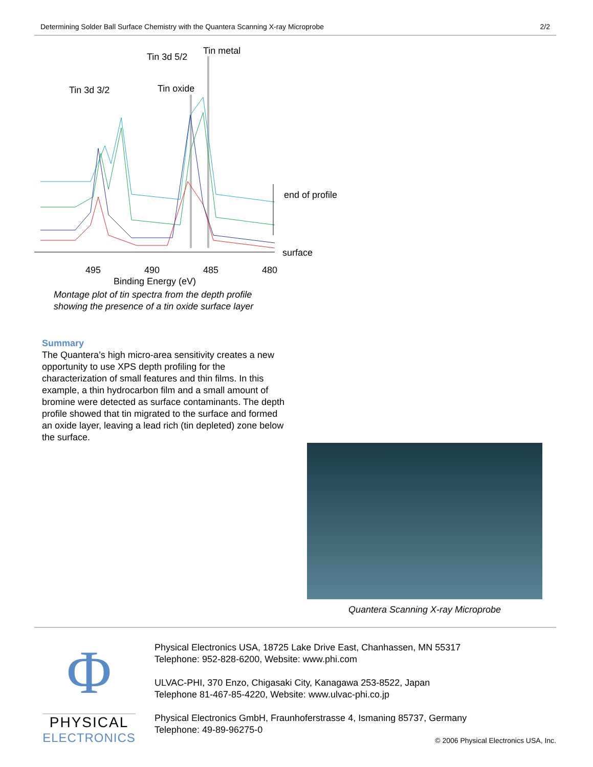Determining Solder Ball Surface Chemistry with the Quantera Scanning X-ray Microprobe 2/2
Tin 3d 5/2
Tin metal
Tin 3d 3/2
Tin oxide
end of profile
surface
495
490
485
480
Binding Energy (eV)
Montage plot of tin spectra from the depth profile
showing the presence of a tin oxide surface layer
Summary
The Quantera’s high micro-area sensitivity creates a new opportunity to use XPS depth profiling for the characterization of small features and thin films. In this example, a thin hydrocarbon film and a small amount of bromine were detected as surface contaminants. The depth profile showed that tin migrated to the surface and formed an oxide layer, leaving a lead rich (tin depleted) zone below the surface.
Quantera Scanning X-ray Microprobe
Φ
PHYSICAL
ELECTRONICS
Physical Electronics USA, 18725 Lake Drive East, Chanhassen, MN 55317
Telephone: 952-828-6200, Website: www.phi.com
ULVAC-PHI, 370 Enzo, Chigasaki City, Kanagawa 253-8522, Japan
Telephone 81-467-85-4220, Website: www.ulvac-phi.co.jp
Physical Electronics GmbH, Fraunhoferstrasse 4, Ismaning 85737, Germany
Telephone: 49-89-96275-0
© 2006 Physical Electronics USA, Inc.